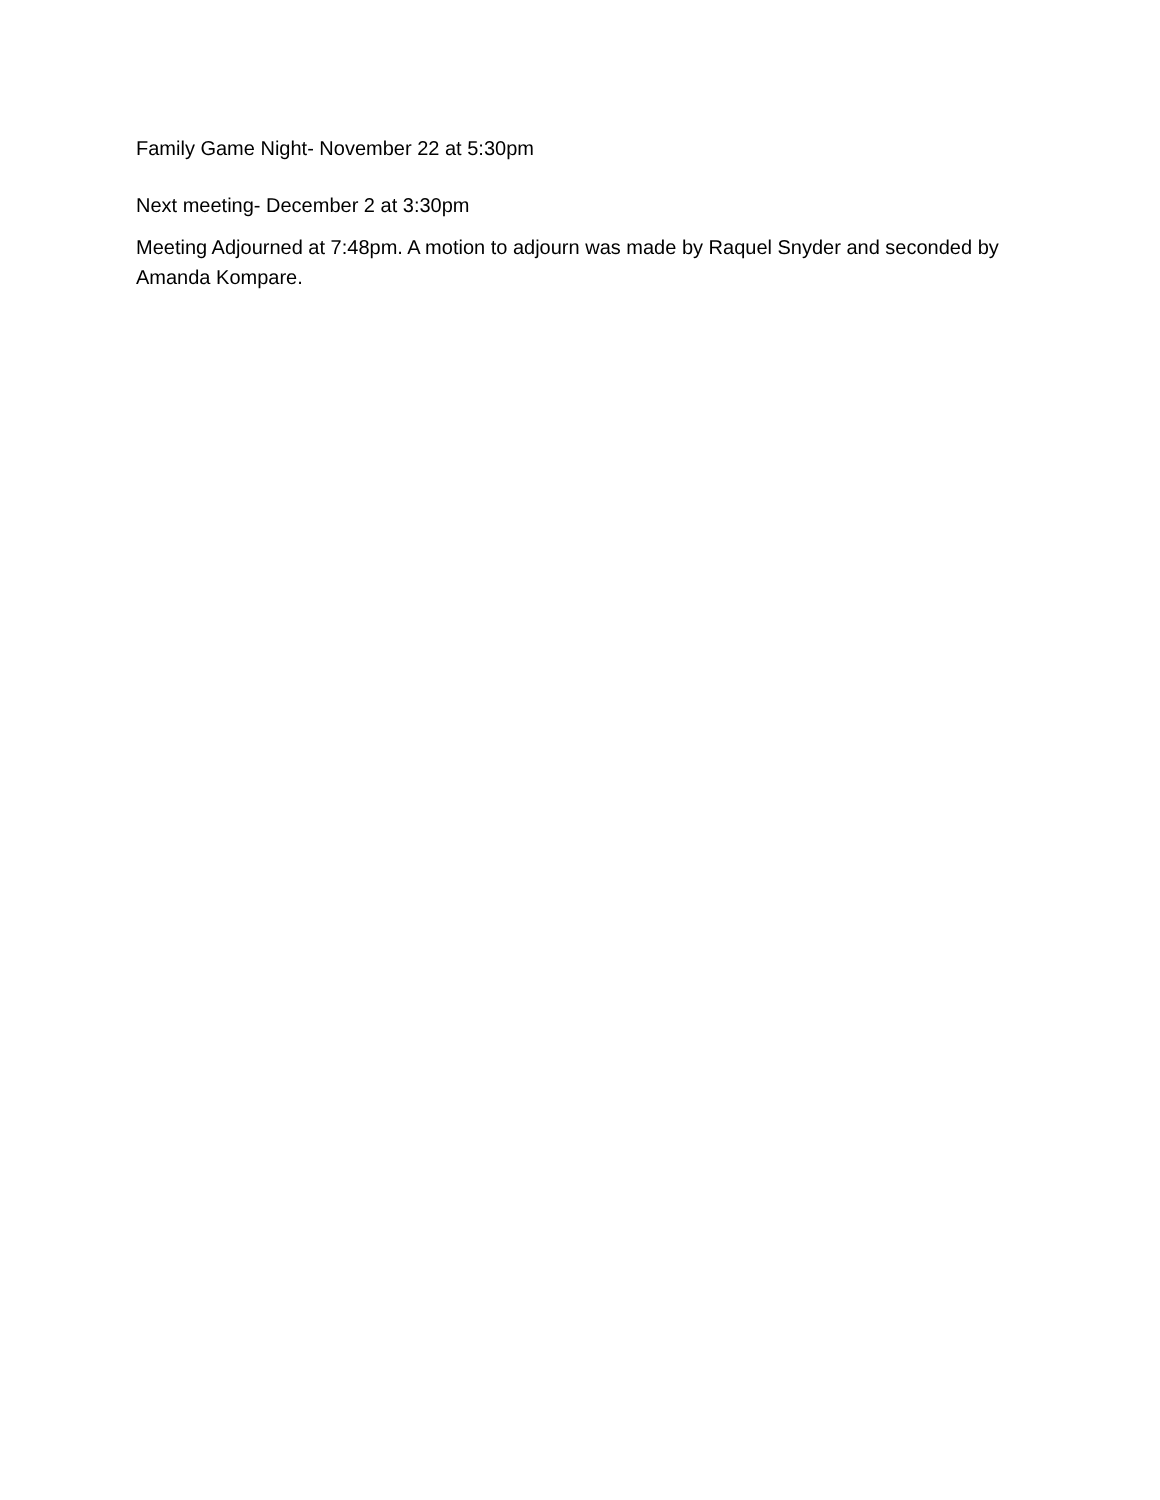Family Game Night- November 22 at 5:30pm
Next meeting- December 2 at 3:30pm
Meeting Adjourned at 7:48pm. A motion to adjourn was made by Raquel Snyder and seconded by Amanda Kompare.